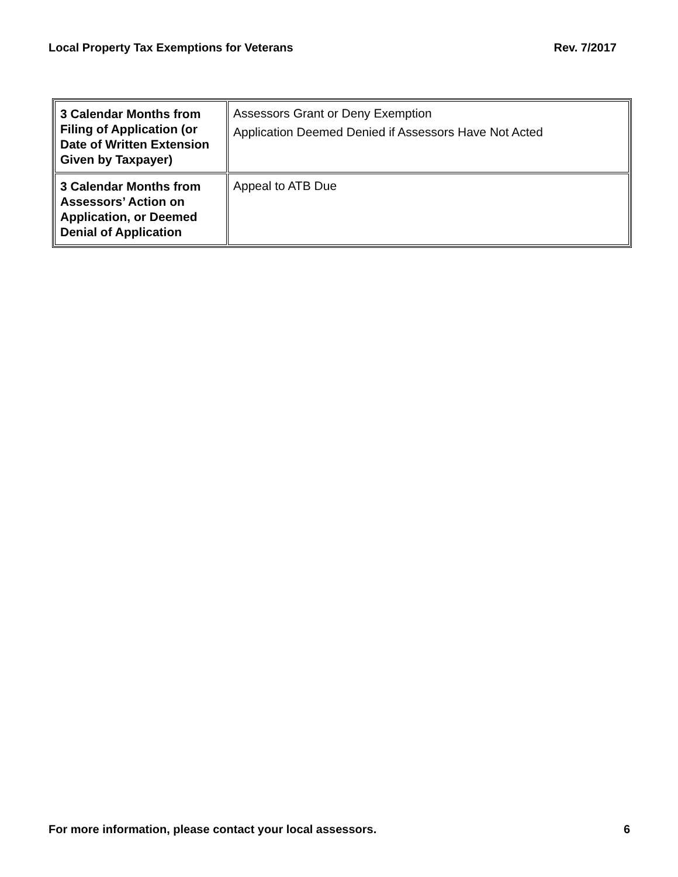Local Property Tax Exemptions for Veterans Rev. 7/2017
| 3 Calendar Months from Filing of Application (or Date of Written Extension Given by Taxpayer) | Assessors Grant or Deny Exemption Application Deemed Denied if Assessors Have Not Acted |
| 3 Calendar Months from Assessors’ Action on Application, or Deemed Denial of Application | Appeal to ATB Due |
For more information, please contact your local assessors. 6